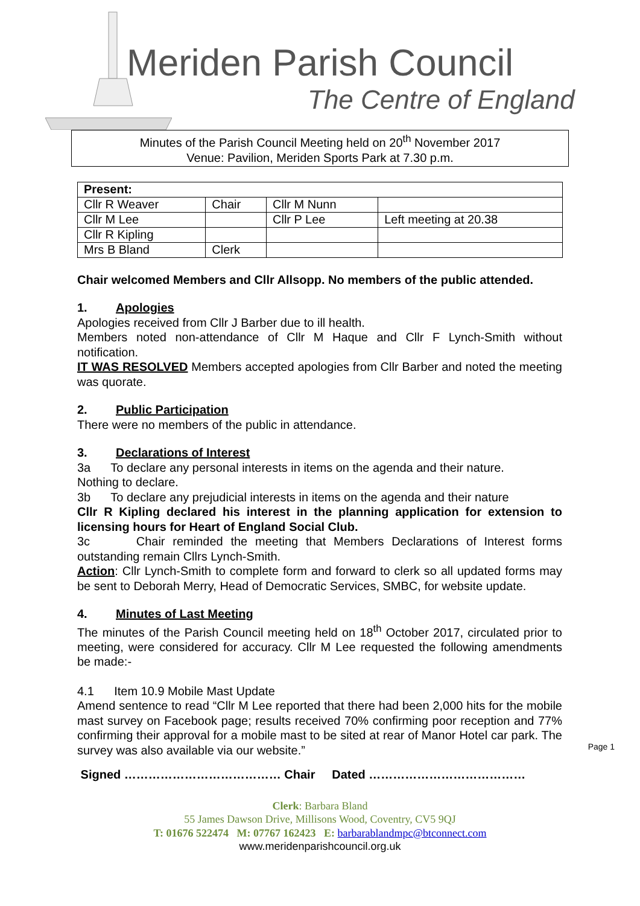Meriden Parish Council
The Centre of England
Minutes of the Parish Council Meeting held on 20<sup>th</sup> November 2017
Venue: Pavilion, Meriden Sports Park at 7.30 p.m.
| Present: | | | |
| Cllr R Weaver | Chair | Cllr M Nunn | |
| Cllr M Lee | | Cllr P Lee | Left meeting at 20.38 |
| Cllr R Kipling | | | |
| Mrs B Bland | Clerk | | |
Chair welcomed Members and Cllr Allsopp. No members of the public attended.
1. Apologies
Apologies received from Cllr J Barber due to ill health.
Members noted non-attendance of Cllr M Haque and Cllr F Lynch-Smith without notification.
IT WAS RESOLVED Members accepted apologies from Cllr Barber and noted the meeting was quorate.
2. Public Participation
There were no members of the public in attendance.
3. Declarations of Interest
3a To declare any personal interests in items on the agenda and their nature.
Nothing to declare.
3b To declare any prejudicial interests in items on the agenda and their nature
Cllr R Kipling declared his interest in the planning application for extension to licensing hours for Heart of England Social Club.
3c Chair reminded the meeting that Members Declarations of Interest forms outstanding remain Cllrs Lynch-Smith.
Action: Cllr Lynch-Smith to complete form and forward to clerk so all updated forms may be sent to Deborah Merry, Head of Democratic Services, SMBC, for website update.
4. Minutes of Last Meeting
The minutes of the Parish Council meeting held on 18<sup>th</sup> October 2017, circulated prior to meeting, were considered for accuracy. Cllr M Lee requested the following amendments be made:-
4.1 Item 10.9 Mobile Mast Update
Amend sentence to read “Cllr M Lee reported that there had been 2,000 hits for the mobile mast survey on Facebook page; results received 70% confirming poor reception and 77% confirming their approval for a mobile mast to be sited at rear of Manor Hotel car park. The survey was also available via our website.”
Signed ………………………………… Chair Dated …………………………………
Page 1
Clerk: Barbara Bland
55 James Dawson Drive, Millisons Wood, Coventry, CV5 9QJ
T: 01676 522474 M: 07767 162423 E: barbarablandmpc@btconnect.com
www.meridenparishcouncil.org.uk